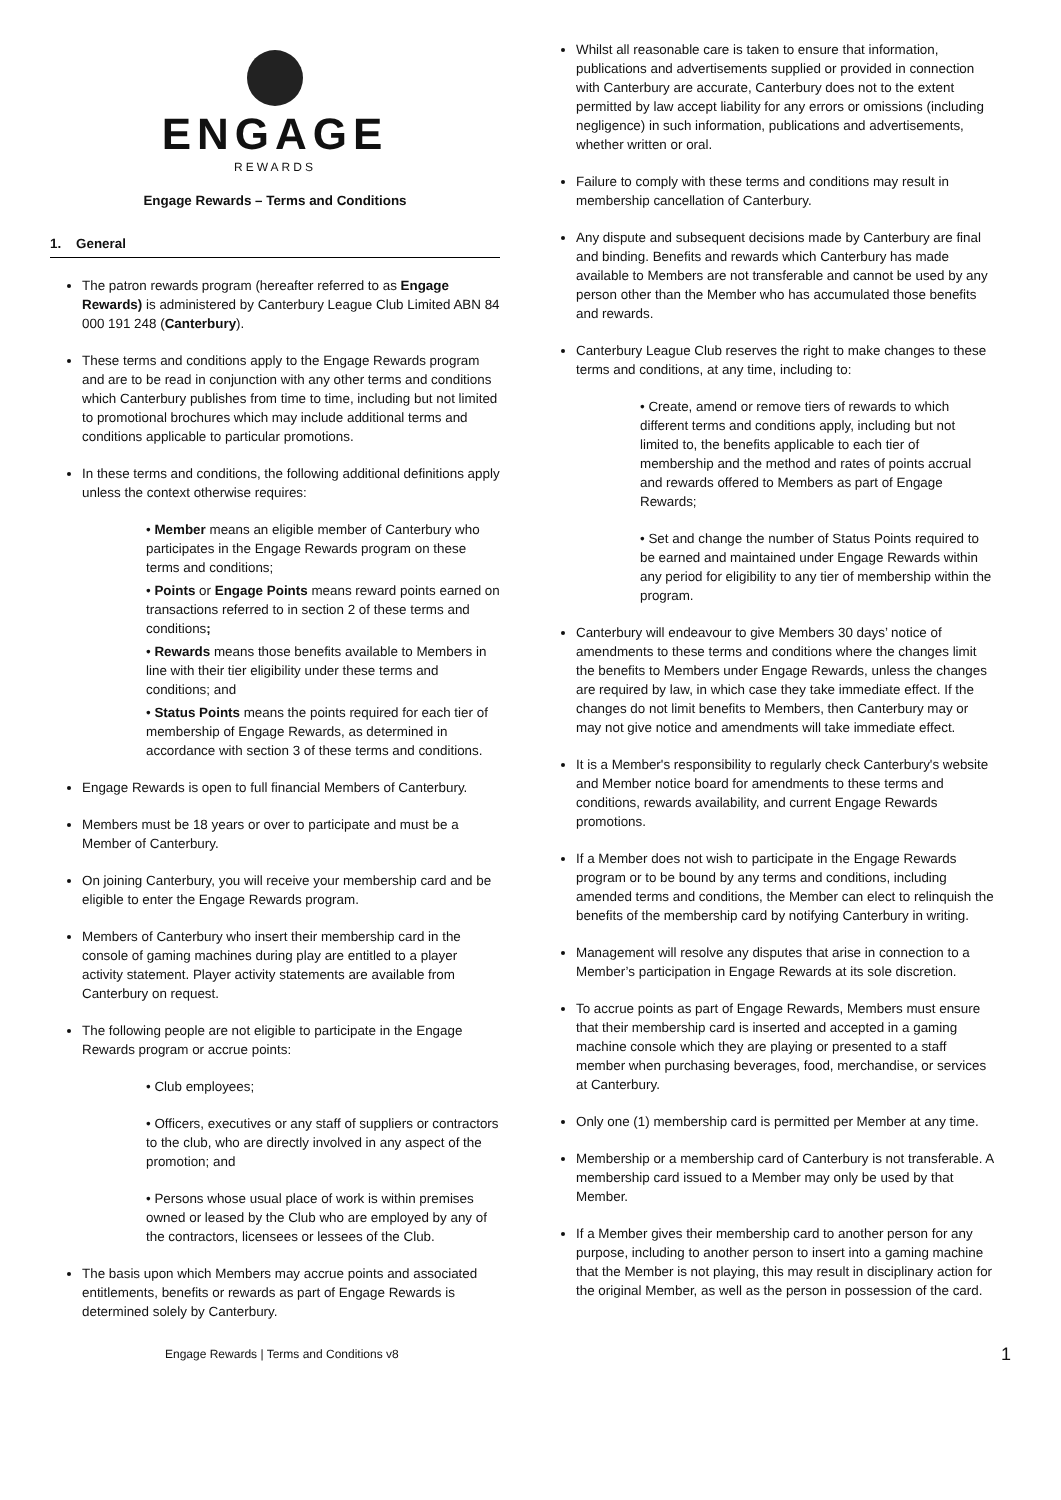ENGAGE
REWARDS
Engage Rewards – Terms and Conditions
1. General
The patron rewards program (hereafter referred to as Engage Rewards) is administered by Canterbury League Club Limited ABN 84 000 191 248 (Canterbury).
These terms and conditions apply to the Engage Rewards program and are to be read in conjunction with any other terms and conditions which Canterbury publishes from time to time, including but not limited to promotional brochures which may include additional terms and conditions applicable to particular promotions.
In these terms and conditions, the following additional definitions apply unless the context otherwise requires:
• Member means an eligible member of Canterbury who participates in the Engage Rewards program on these terms and conditions;
• Points or Engage Points means reward points earned on transactions referred to in section 2 of these terms and conditions;
• Rewards means those benefits available to Members in line with their tier eligibility under these terms and conditions; and
• Status Points means the points required for each tier of membership of Engage Rewards, as determined in accordance with section 3 of these terms and conditions.
Engage Rewards is open to full financial Members of Canterbury.
Members must be 18 years or over to participate and must be a Member of Canterbury.
On joining Canterbury, you will receive your membership card and be eligible to enter the Engage Rewards program.
Members of Canterbury who insert their membership card in the console of gaming machines during play are entitled to a player activity statement. Player activity statements are available from Canterbury on request.
The following people are not eligible to participate in the Engage Rewards program or accrue points:
• Club employees;
• Officers, executives or any staff of suppliers or contractors to the club, who are directly involved in any aspect of the promotion; and
• Persons whose usual place of work is within premises owned or leased by the Club who are employed by any of the contractors, licensees or lessees of the Club.
The basis upon which Members may accrue points and associated entitlements, benefits or rewards as part of Engage Rewards is determined solely by Canterbury.
Whilst all reasonable care is taken to ensure that information, publications and advertisements supplied or provided in connection with Canterbury are accurate, Canterbury does not to the extent permitted by law accept liability for any errors or omissions (including negligence) in such information, publications and advertisements, whether written or oral.
Failure to comply with these terms and conditions may result in membership cancellation of Canterbury.
Any dispute and subsequent decisions made by Canterbury are final and binding. Benefits and rewards which Canterbury has made available to Members are not transferable and cannot be used by any person other than the Member who has accumulated those benefits and rewards.
Canterbury League Club reserves the right to make changes to these terms and conditions, at any time, including to:
• Create, amend or remove tiers of rewards to which different terms and conditions apply, including but not limited to, the benefits applicable to each tier of membership and the method and rates of points accrual and rewards offered to Members as part of Engage Rewards;
• Set and change the number of Status Points required to be earned and maintained under Engage Rewards within any period for eligibility to any tier of membership within the program.
Canterbury will endeavour to give Members 30 days’ notice of amendments to these terms and conditions where the changes limit the benefits to Members under Engage Rewards, unless the changes are required by law, in which case they take immediate effect. If the changes do not limit benefits to Members, then Canterbury may or may not give notice and amendments will take immediate effect.
It is a Member's responsibility to regularly check Canterbury's website and Member notice board for amendments to these terms and conditions, rewards availability, and current Engage Rewards promotions.
If a Member does not wish to participate in the Engage Rewards program or to be bound by any terms and conditions, including amended terms and conditions, the Member can elect to relinquish the benefits of the membership card by notifying Canterbury in writing.
Management will resolve any disputes that arise in connection to a Member’s participation in Engage Rewards at its sole discretion.
To accrue points as part of Engage Rewards, Members must ensure that their membership card is inserted and accepted in a gaming machine console which they are playing or presented to a staff member when purchasing beverages, food, merchandise, or services at Canterbury.
Only one (1) membership card is permitted per Member at any time.
Membership or a membership card of Canterbury is not transferable. A membership card issued to a Member may only be used by that Member.
If a Member gives their membership card to another person for any purpose, including to another person to insert into a gaming machine that the Member is not playing, this may result in disciplinary action for the original Member, as well as the person in possession of the card.
Engage Rewards | Terms and Conditions v8 1